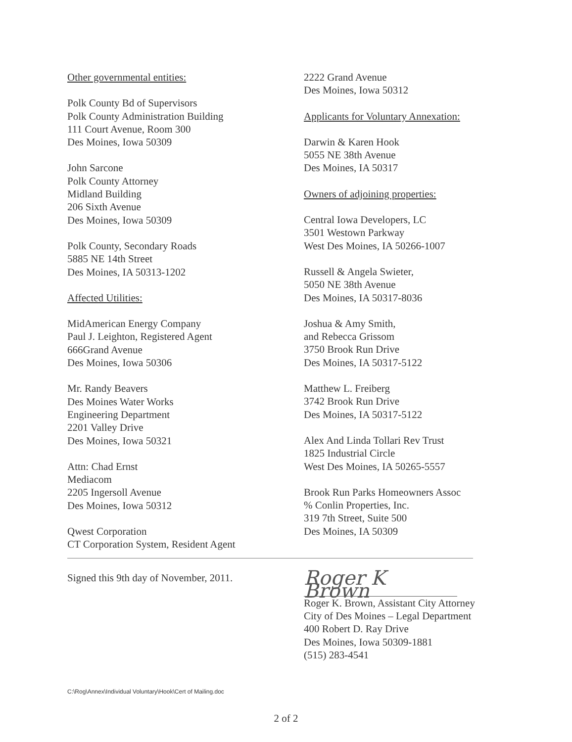Other governmental entities:
Polk County Bd of Supervisors
Polk County Administration Building
111 Court Avenue, Room 300
Des Moines, Iowa 50309
John Sarcone
Polk County Attorney
Midland Building
206 Sixth Avenue
Des Moines, Iowa 50309
Polk County, Secondary Roads
5885 NE 14th Street
Des Moines, IA 50313-1202
Affected Utilities:
MidAmerican Energy Company
Paul J. Leighton, Registered Agent
666Grand Avenue
Des Moines, Iowa 50306
Mr. Randy Beavers
Des Moines Water Works
Engineering Department
2201 Valley Drive
Des Moines, Iowa 50321
Attn: Chad Ernst
Mediacom
2205 Ingersoll Avenue
Des Moines, Iowa 50312
Qwest Corporation
CT Corporation System, Resident Agent
2222 Grand Avenue
Des Moines, Iowa 50312
Applicants for Voluntary Annexation:
Darwin & Karen Hook
5055 NE 38th Avenue
Des Moines, IA 50317
Owners of adjoining properties:
Central Iowa Developers, LC
3501 Westown Parkway
West Des Moines, IA 50266-1007
Russell & Angela Swieter,
5050 NE 38th Avenue
Des Moines, IA 50317-8036
Joshua & Amy Smith,
and Rebecca Grissom
3750 Brook Run Drive
Des Moines, IA 50317-5122
Matthew L. Freiberg
3742 Brook Run Drive
Des Moines, IA 50317-5122
Alex And Linda Tollari Rev Trust
1825 Industrial Circle
West Des Moines, IA 50265-5557
Brook Run Parks Homeowners Assoc
% Conlin Properties, Inc.
319 7th Street, Suite 500
Des Moines, IA 50309
Signed this 9th day of November, 2011.
Roger K Brown
Roger K. Brown, Assistant City Attorney
City of Des Moines – Legal Department
400 Robert D. Ray Drive
Des Moines, Iowa 50309-1881
(515) 283-4541
C:\Rog\Annex\Individual Voluntary\Hook\Cert of Mailing.doc
2 of 2